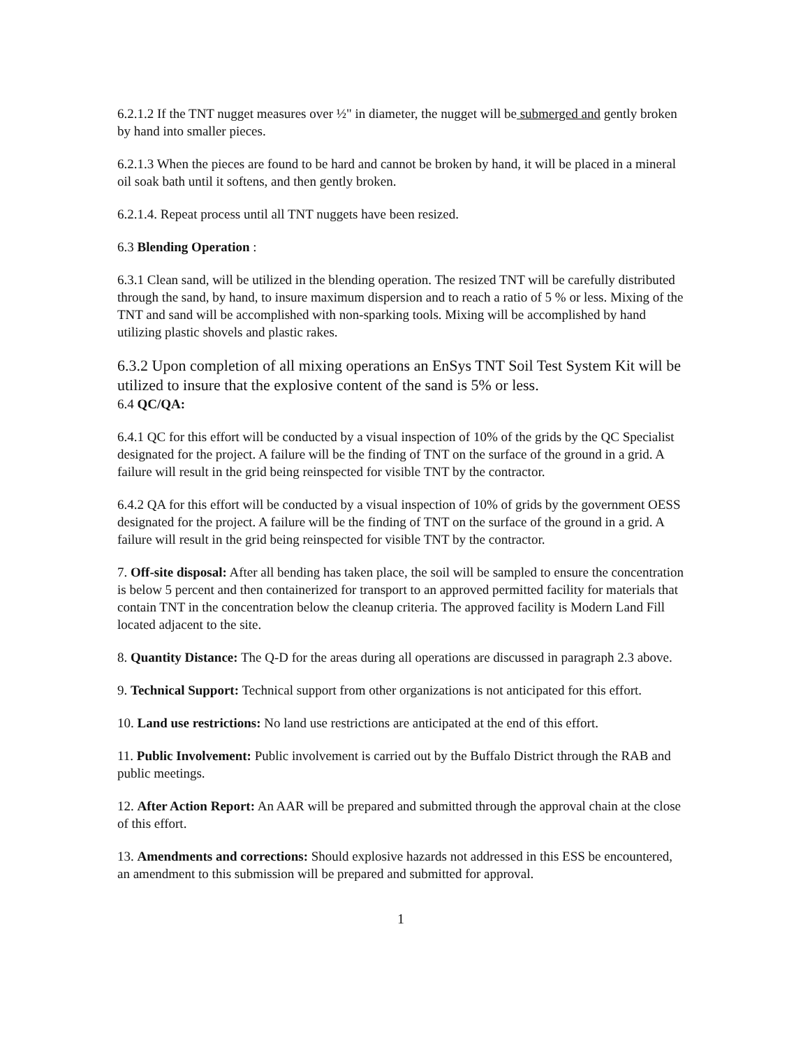6.2.1.2 If the TNT nugget measures over ½" in diameter, the nugget will be submerged and gently broken by hand into smaller pieces.
6.2.1.3 When the pieces are found to be hard and cannot be broken by hand, it will be placed in a mineral oil soak bath until it softens, and then gently broken.
6.2.1.4. Repeat process until all TNT nuggets have been resized.
6.3 Blending Operation :
6.3.1 Clean sand, will be utilized in the blending operation. The resized TNT will be carefully distributed through the sand, by hand, to insure maximum dispersion and to reach a ratio of 5 % or less. Mixing of the TNT and sand will be accomplished with non-sparking tools. Mixing will be accomplished by hand utilizing plastic shovels and plastic rakes.
6.3.2 Upon completion of all mixing operations an EnSys TNT Soil Test System Kit will be utilized to insure that the explosive content of the sand is 5% or less.
6.4 QC/QA:
6.4.1 QC for this effort will be conducted by a visual inspection of 10% of the grids by the QC Specialist designated for the project. A failure will be the finding of TNT on the surface of the ground in a grid. A failure will result in the grid being reinspected for visible TNT by the contractor.
6.4.2 QA for this effort will be conducted by a visual inspection of 10% of grids by the government OESS designated for the project. A failure will be the finding of TNT on the surface of the ground in a grid. A failure will result in the grid being reinspected for visible TNT by the contractor.
7. Off-site disposal: After all bending has taken place, the soil will be sampled to ensure the concentration is below 5 percent and then containerized for transport to an approved permitted facility for materials that contain TNT in the concentration below the cleanup criteria. The approved facility is Modern Land Fill located adjacent to the site.
8. Quantity Distance: The Q-D for the areas during all operations are discussed in paragraph 2.3 above.
9. Technical Support: Technical support from other organizations is not anticipated for this effort.
10. Land use restrictions: No land use restrictions are anticipated at the end of this effort.
11. Public Involvement: Public involvement is carried out by the Buffalo District through the RAB and public meetings.
12. After Action Report: An AAR will be prepared and submitted through the approval chain at the close of this effort.
13. Amendments and corrections: Should explosive hazards not addressed in this ESS be encountered, an amendment to this submission will be prepared and submitted for approval.
1